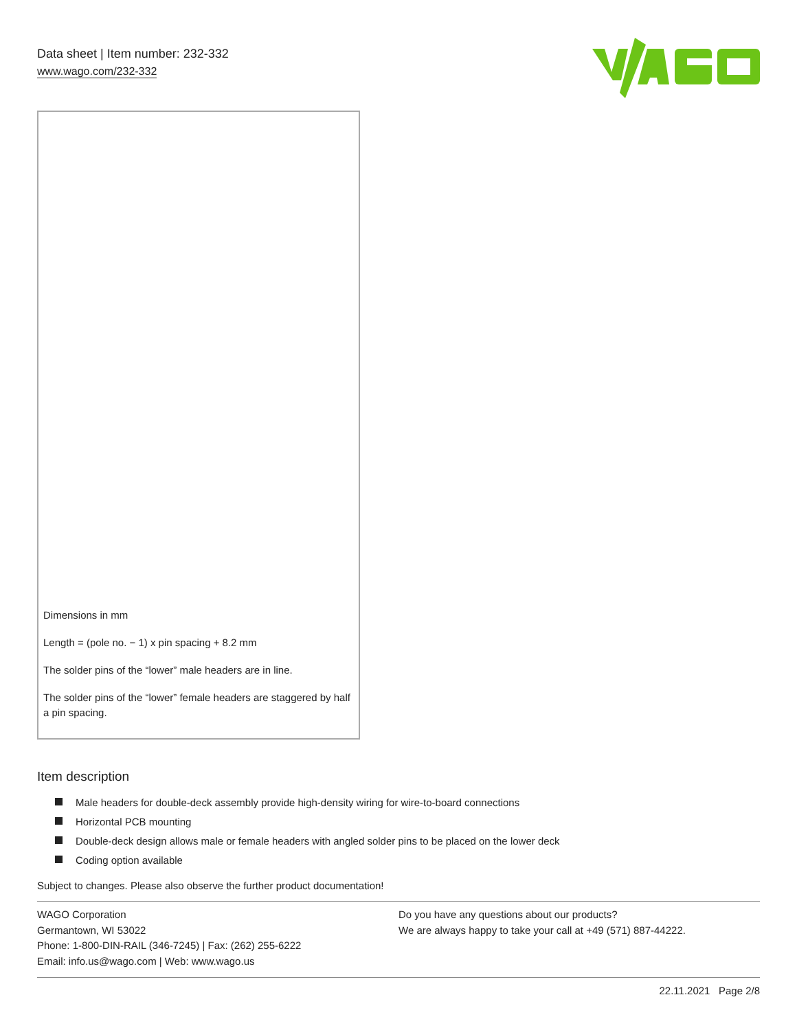Data sheet | Item number: 232-332
www.wago.com/232-332
Dimensions in mm
Length = (pole no. − 1) x pin spacing + 8.2 mm
The solder pins of the “lower” male headers are in line.
The solder pins of the “lower” female headers are staggered by half a pin spacing.
Item description
Male headers for double-deck assembly provide high-density wiring for wire-to-board connections
Horizontal PCB mounting
Double-deck design allows male or female headers with angled solder pins to be placed on the lower deck
Coding option available
Subject to changes. Please also observe the further product documentation!
WAGO Corporation
Germantown, WI 53022
Phone: 1-800-DIN-RAIL (346-7245) | Fax: (262) 255-6222
Email: info.us@wago.com | Web: www.wago.us
Do you have any questions about our products?
We are always happy to take your call at +49 (571) 887-44222.
22.11.2021 Page 2/8